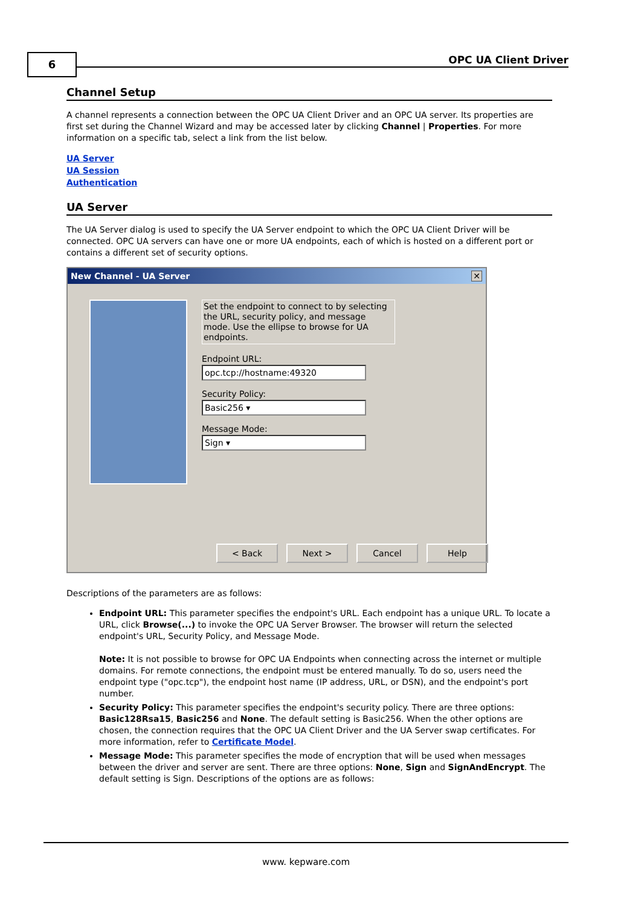6 OPC UA Client Driver
Channel Setup
A channel represents a connection between the OPC UA Client Driver and an OPC UA server. Its properties are first set during the Channel Wizard and may be accessed later by clicking Channel | Properties. For more information on a specific tab, select a link from the list below.
UA Server
UA Session
Authentication
UA Server
The UA Server dialog is used to specify the UA Server endpoint to which the OPC UA Client Driver will be connected. OPC UA servers can have one or more UA endpoints, each of which is hosted on a different port or contains a different set of security options.
New Channel - UA Server
✕
Set the endpoint to connect to by selecting the URL, security policy, and message mode. Use the ellipse to browse for UA endpoints.
Endpoint URL:
opc.tcp://hostname:49320
Security Policy:
Basic256 ▾
Message Mode:
Sign ▾
< Back Next > Cancel Help
Descriptions of the parameters are as follows:
Endpoint URL: This parameter specifies the endpoint's URL. Each endpoint has a unique URL. To locate a URL, click Browse(...) to invoke the OPC UA Server Browser. The browser will return the selected endpoint's URL, Security Policy, and Message Mode.
Note: It is not possible to browse for OPC UA Endpoints when connecting across the internet or multiple domains. For remote connections, the endpoint must be entered manually. To do so, users need the endpoint type ("opc.tcp"), the endpoint host name (IP address, URL, or DSN), and the endpoint's port number.
Security Policy: This parameter specifies the endpoint's security policy. There are three options: Basic128Rsa15, Basic256 and None. The default setting is Basic256. When the other options are chosen, the connection requires that the OPC UA Client Driver and the UA Server swap certificates. For more information, refer to Certificate Model.
Message Mode: This parameter specifies the mode of encryption that will be used when messages between the driver and server are sent. There are three options: None, Sign and SignAndEncrypt. The default setting is Sign. Descriptions of the options are as follows:
www. kepware.com